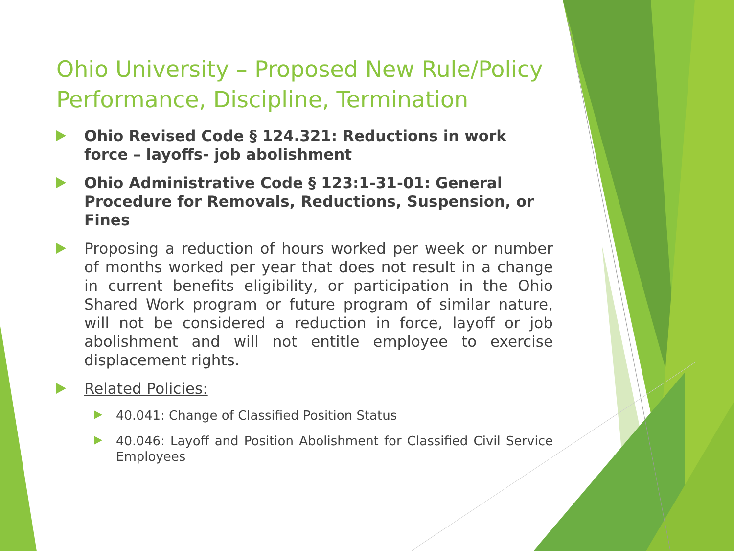Ohio University – Proposed New Rule/Policy Performance, Discipline, Termination
Ohio Revised Code § 124.321: Reductions in work force – layoffs- job abolishment
Ohio Administrative Code § 123:1-31-01: General Procedure for Removals, Reductions, Suspension, or Fines
Proposing a reduction of hours worked per week or number of months worked per year that does not result in a change in current benefits eligibility, or participation in the Ohio Shared Work program or future program of similar nature, will not be considered a reduction in force, layoff or job abolishment and will not entitle employee to exercise displacement rights.
Related Policies:
40.041: Change of Classified Position Status
40.046: Layoff and Position Abolishment for Classified Civil Service Employees